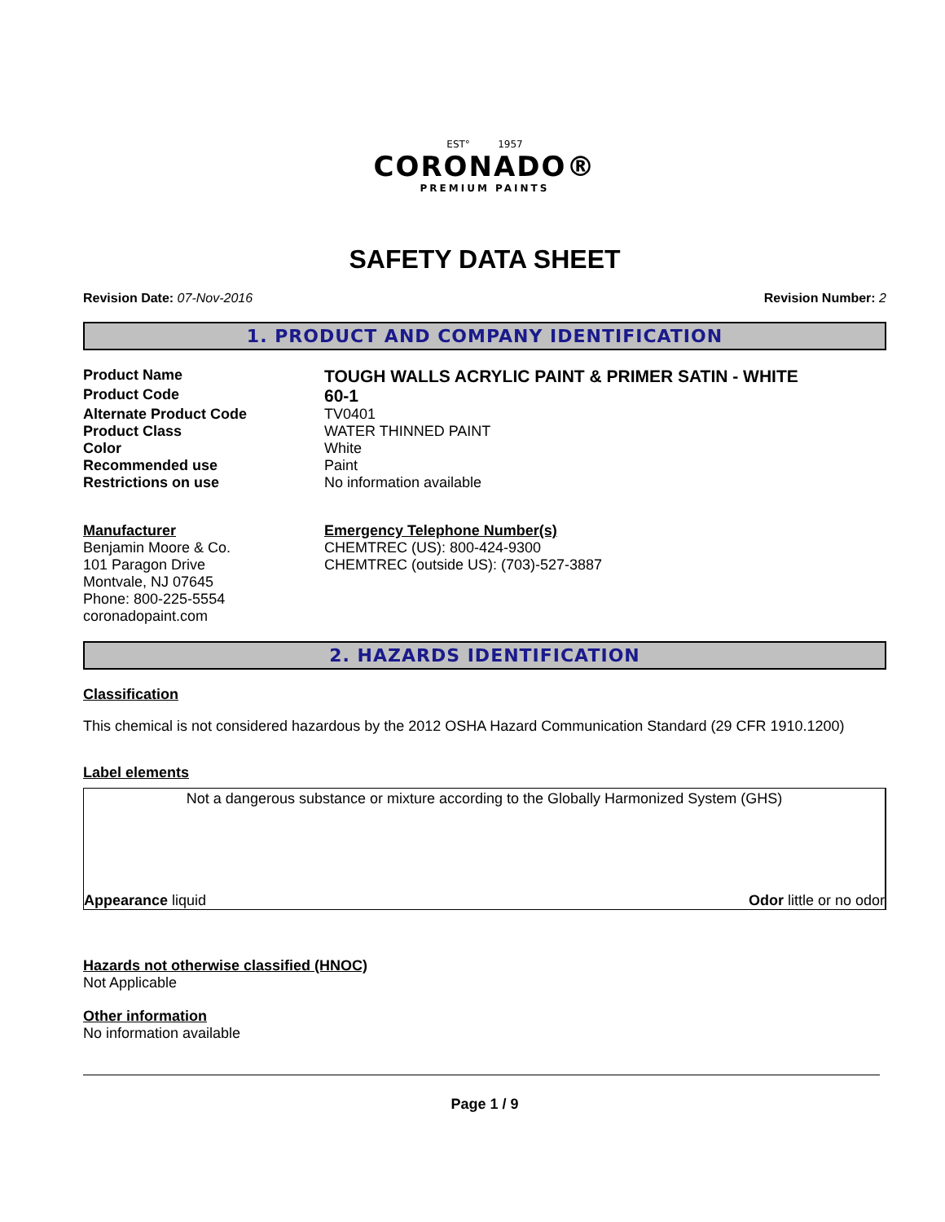EST° 1957
CORONADO®
PREMIUM PAINTS
SAFETY DATA SHEET
Revision Date: 07-Nov-2016 Revision Number: 2
1. PRODUCT AND COMPANY IDENTIFICATION
Product Name
TOUGH WALLS ACRYLIC PAINT & PRIMER SATIN - WHITE
Product Code
60-1
Alternate Product Code TV0401
Product Class WATER THINNED PAINT
Color White
Recommended use Paint
Restrictions on use No information available
Manufacturer
Benjamin Moore & Co.
101 Paragon Drive
Montvale, NJ 07645
Phone: 800-225-5554
coronadopaint.com
Emergency Telephone Number(s)
CHEMTREC (US): 800-424-9300
CHEMTREC (outside US): (703)-527-3887
2. HAZARDS IDENTIFICATION
Classification
This chemical is not considered hazardous by the 2012 OSHA Hazard Communication Standard (29 CFR 1910.1200)
Label elements
Not a dangerous substance or mixture according to the Globally Harmonized System (GHS)
Appearance liquid Odor little or no odor
Hazards not otherwise classified (HNOC)
Not Applicable
Other information
No information available
Page 1 / 9